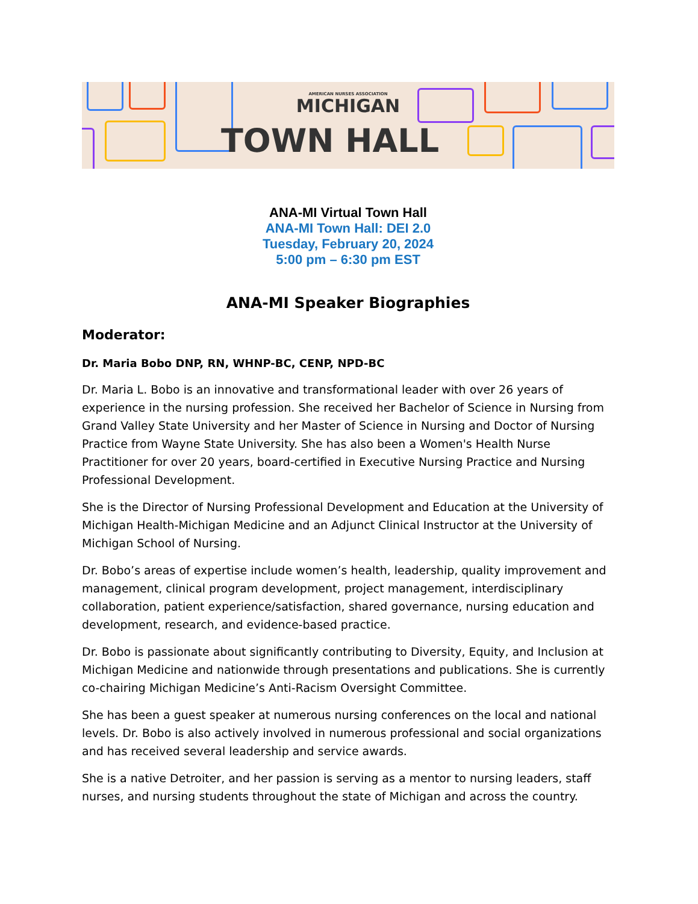AMERICAN NURSES ASSOCIATION
MICHIGAN
TOWN HALL
ANA-MI Virtual Town Hall
ANA-MI Town Hall: DEI 2.0
Tuesday, February 20, 2024
5:00 pm – 6:30 pm EST
ANA-MI Speaker Biographies
Moderator:
Dr. Maria Bobo DNP, RN, WHNP-BC, CENP, NPD-BC
Dr. Maria L. Bobo is an innovative and transformational leader with over 26 years of experience in the nursing profession. She received her Bachelor of Science in Nursing from Grand Valley State University and her Master of Science in Nursing and Doctor of Nursing Practice from Wayne State University. She has also been a Women's Health Nurse Practitioner for over 20 years, board-certified in Executive Nursing Practice and Nursing Professional Development.
She is the Director of Nursing Professional Development and Education at the University of Michigan Health-Michigan Medicine and an Adjunct Clinical Instructor at the University of Michigan School of Nursing.
Dr. Bobo’s areas of expertise include women’s health, leadership, quality improvement and management, clinical program development, project management, interdisciplinary collaboration, patient experience/satisfaction, shared governance, nursing education and development, research, and evidence-based practice.
Dr. Bobo is passionate about significantly contributing to Diversity, Equity, and Inclusion at Michigan Medicine and nationwide through presentations and publications. She is currently co-chairing Michigan Medicine’s Anti-Racism Oversight Committee.
She has been a guest speaker at numerous nursing conferences on the local and national levels. Dr. Bobo is also actively involved in numerous professional and social organizations and has received several leadership and service awards.
She is a native Detroiter, and her passion is serving as a mentor to nursing leaders, staff nurses, and nursing students throughout the state of Michigan and across the country.